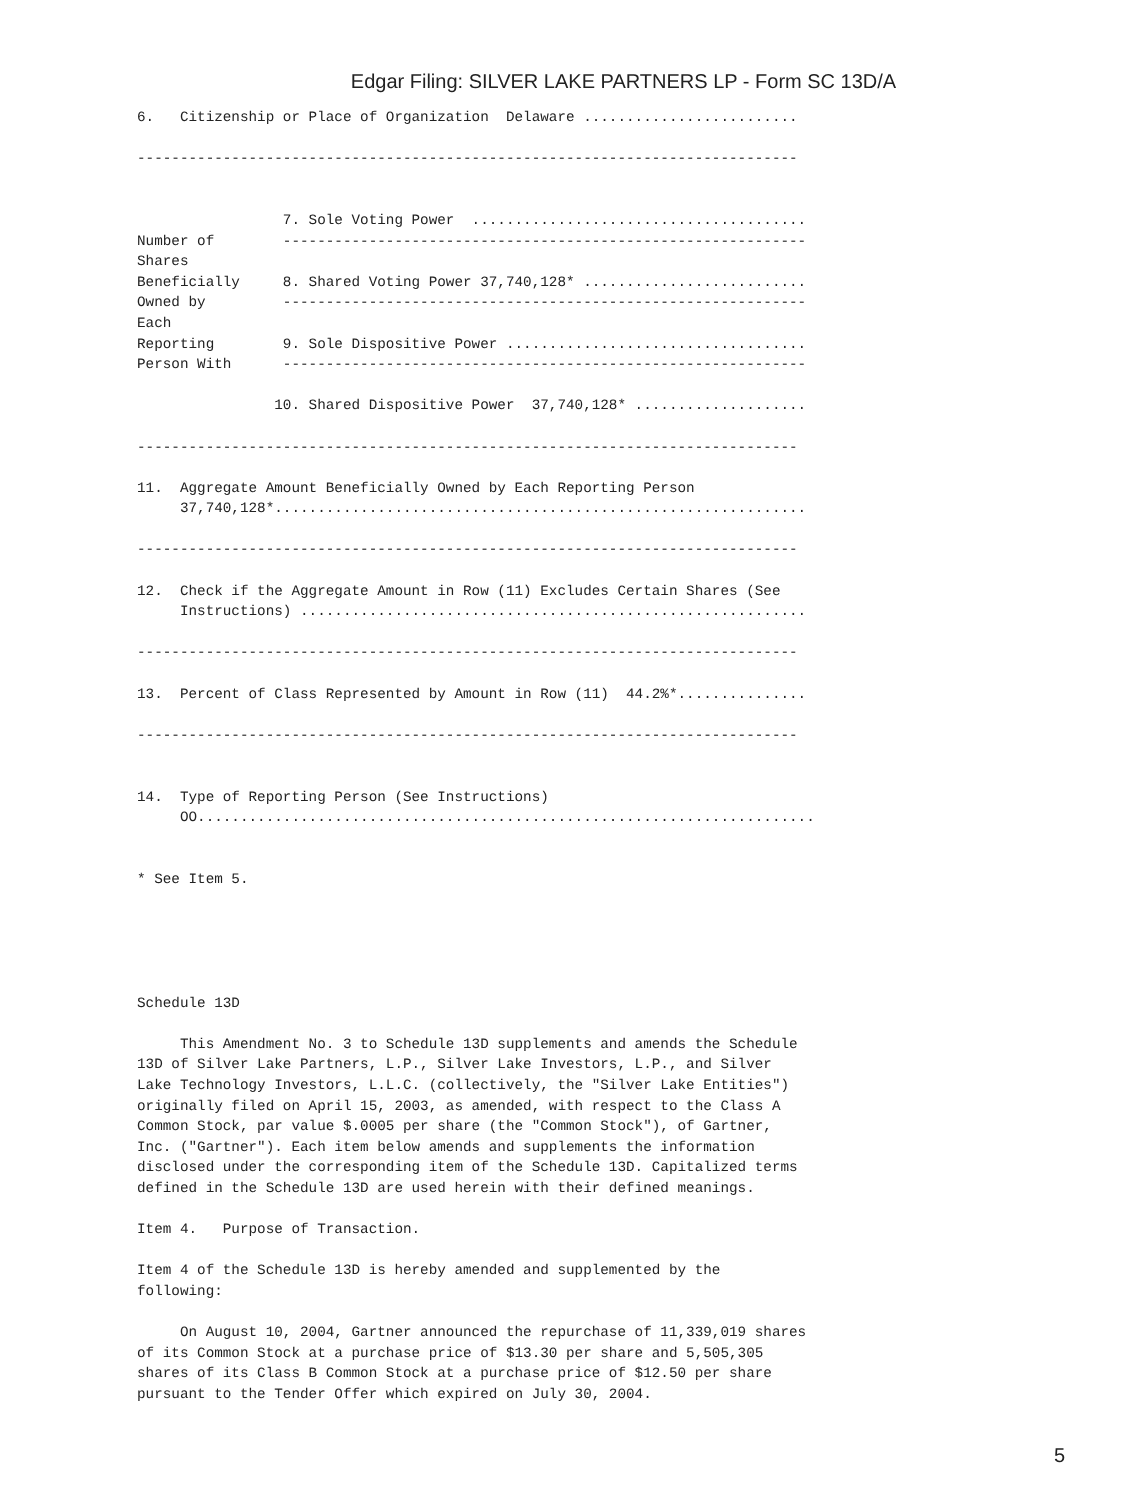Edgar Filing: SILVER LAKE PARTNERS LP - Form SC 13D/A
6.   Citizenship or Place of Organization  Delaware .........................

-----------------------------------------------------------------------------


                 7. Sole Voting Power  .......................................
Number of        -------------------------------------------------------------
Shares
Beneficially     8. Shared Voting Power 37,740,128* ..........................
Owned by         -------------------------------------------------------------
Each
Reporting        9. Sole Dispositive Power ...................................
Person With      -------------------------------------------------------------

                10. Shared Dispositive Power  37,740,128* ....................

-----------------------------------------------------------------------------

11.  Aggregate Amount Beneficially Owned by Each Reporting Person
     37,740,128*..............................................................

-----------------------------------------------------------------------------

12.  Check if the Aggregate Amount in Row (11) Excludes Certain Shares (See
     Instructions) ...........................................................

-----------------------------------------------------------------------------

13.  Percent of Class Represented by Amount in Row (11)  44.2%*...............

-----------------------------------------------------------------------------


14.  Type of Reporting Person (See Instructions)
     OO........................................................................


* See Item 5.





Schedule 13D

     This Amendment No. 3 to Schedule 13D supplements and amends the Schedule
13D of Silver Lake Partners, L.P., Silver Lake Investors, L.P., and Silver
Lake Technology Investors, L.L.C. (collectively, the "Silver Lake Entities")
originally filed on April 15, 2003, as amended, with respect to the Class A
Common Stock, par value $.0005 per share (the "Common Stock"), of Gartner,
Inc. ("Gartner"). Each item below amends and supplements the information
disclosed under the corresponding item of the Schedule 13D. Capitalized terms
defined in the Schedule 13D are used herein with their defined meanings.

Item 4.   Purpose of Transaction.

Item 4 of the Schedule 13D is hereby amended and supplemented by the
following:

     On August 10, 2004, Gartner announced the repurchase of 11,339,019 shares
of its Common Stock at a purchase price of $13.30 per share and 5,505,305
shares of its Class B Common Stock at a purchase price of $12.50 per share
pursuant to the Tender Offer which expired on July 30, 2004.
5